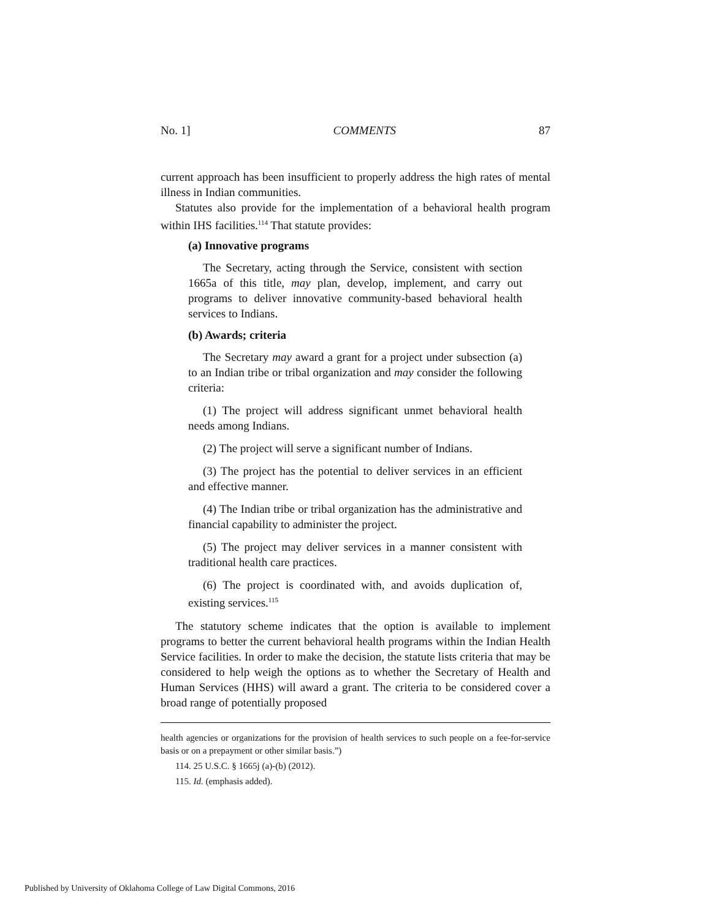No. 1] COMMENTS 87
current approach has been insufficient to properly address the high rates of mental illness in Indian communities.
Statutes also provide for the implementation of a behavioral health program within IHS facilities.<sup>114</sup> That statute provides:
(a) Innovative programs
The Secretary, acting through the Service, consistent with section 1665a of this title, may plan, develop, implement, and carry out programs to deliver innovative community-based behavioral health services to Indians.
(b) Awards; criteria
The Secretary may award a grant for a project under subsection (a) to an Indian tribe or tribal organization and may consider the following criteria:
(1) The project will address significant unmet behavioral health needs among Indians.
(2) The project will serve a significant number of Indians.
(3) The project has the potential to deliver services in an efficient and effective manner.
(4) The Indian tribe or tribal organization has the administrative and financial capability to administer the project.
(5) The project may deliver services in a manner consistent with traditional health care practices.
(6) The project is coordinated with, and avoids duplication of, existing services.<sup>115</sup>
The statutory scheme indicates that the option is available to implement programs to better the current behavioral health programs within the Indian Health Service facilities. In order to make the decision, the statute lists criteria that may be considered to help weigh the options as to whether the Secretary of Health and Human Services (HHS) will award a grant. The criteria to be considered cover a broad range of potentially proposed
health agencies or organizations for the provision of health services to such people on a fee-for-service basis or on a prepayment or other similar basis.”)
114. 25 U.S.C. § 1665j (a)-(b) (2012).
115. Id. (emphasis added).
Published by University of Oklahoma College of Law Digital Commons, 2016